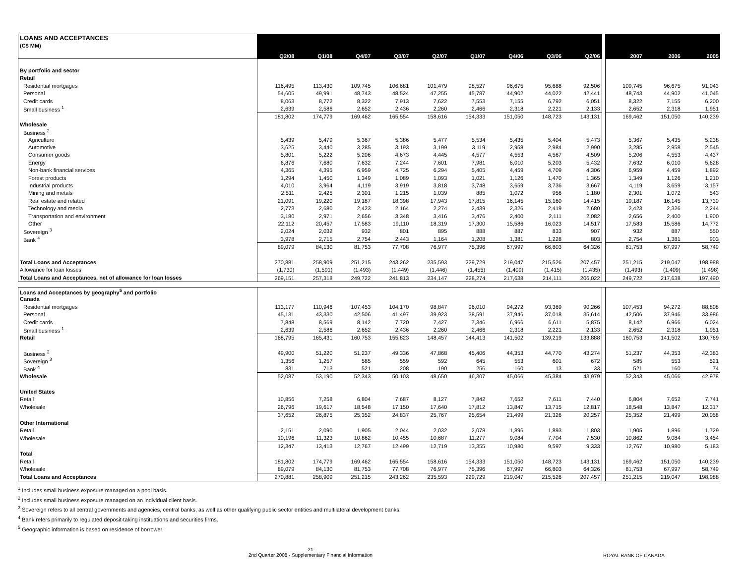| LOANS AND ACCEPTANCES (C$ MM) | Q2/08 | Q1/08 | Q4/07 | Q3/07 | Q2/07 | Q1/07 | Q4/06 | Q3/06 | Q2/06 | | 2007 | 2006 | 2005 |
| By portfolio and sector | | | | | | | | | | | | | |
| Retail | | | | | | | | | | | | | |
| Residential mortgages | 116,495 | 113,430 | 109,745 | 106,681 | 101,479 | 98,527 | 96,675 | 95,688 | 92,506 | | 109,745 | 96,675 | 91,043 |
| Personal | 54,605 | 49,991 | 48,743 | 48,524 | 47,255 | 45,787 | 44,902 | 44,022 | 42,441 | | 48,743 | 44,902 | 41,045 |
| Credit cards | 8,063 | 8,772 | 8,322 | 7,913 | 7,622 | 7,553 | 7,155 | 6,792 | 6,051 | | 8,322 | 7,155 | 6,200 |
| Small business <sup>1</sup> | 2,639 | 2,586 | 2,652 | 2,436 | 2,260 | 2,466 | 2,318 | 2,221 | 2,133 | | 2,652 | 2,318 | 1,951 |
| | 181,802 | 174,779 | 169,462 | 165,554 | 158,616 | 154,333 | 151,050 | 148,723 | 143,131 | | 169,462 | 151,050 | 140,239 |
| Wholesale | | | | | | | | | | | | | |
| Business <sup>2</sup> | | | | | | | | | | | | | |
| Agriculture | 5,439 | 5,479 | 5,367 | 5,386 | 5,477 | 5,534 | 5,435 | 5,404 | 5,473 | | 5,367 | 5,435 | 5,238 |
| Automotive | 3,625 | 3,440 | 3,285 | 3,193 | 3,199 | 3,119 | 2,958 | 2,984 | 2,990 | | 3,285 | 2,958 | 2,545 |
| Consumer goods | 5,801 | 5,222 | 5,206 | 4,673 | 4,445 | 4,577 | 4,553 | 4,567 | 4,509 | | 5,206 | 4,553 | 4,437 |
| Energy | 6,876 | 7,680 | 7,632 | 7,244 | 7,601 | 7,981 | 6,010 | 5,203 | 5,432 | | 7,632 | 6,010 | 5,628 |
| Non-bank financial services | 4,365 | 4,395 | 6,959 | 4,725 | 6,294 | 5,405 | 4,459 | 4,709 | 4,306 | | 6,959 | 4,459 | 1,892 |
| Forest products | 1,294 | 1,450 | 1,349 | 1,089 | 1,093 | 1,021 | 1,126 | 1,470 | 1,365 | | 1,349 | 1,126 | 1,210 |
| Industrial products | 4,010 | 3,964 | 4,119 | 3,919 | 3,818 | 3,748 | 3,659 | 3,736 | 3,667 | | 4,119 | 3,659 | 3,157 |
| Mining and metals | 2,511 | 2,425 | 2,301 | 1,215 | 1,039 | 885 | 1,072 | 956 | 1,180 | | 2,301 | 1,072 | 543 |
| Real estate and related | 21,091 | 19,220 | 19,187 | 18,398 | 17,943 | 17,815 | 16,145 | 15,160 | 14,415 | | 19,187 | 16,145 | 13,730 |
| Technology and media | 2,773 | 2,680 | 2,423 | 2,164 | 2,274 | 2,439 | 2,326 | 2,419 | 2,680 | | 2,423 | 2,326 | 2,244 |
| Transportation and environment | 3,180 | 2,971 | 2,656 | 3,348 | 3,416 | 3,476 | 2,400 | 2,111 | 2,082 | | 2,656 | 2,400 | 1,900 |
| Other | 22,112 | 20,457 | 17,583 | 19,110 | 18,319 | 17,300 | 15,586 | 16,023 | 14,517 | | 17,583 | 15,586 | 14,772 |
| Sovereign <sup>3</sup> | 2,024 | 2,032 | 932 | 801 | 895 | 888 | 887 | 833 | 907 | | 932 | 887 | 550 |
| Bank <sup>4</sup> | 3,978 | 2,715 | 2,754 | 2,443 | 1,164 | 1,208 | 1,381 | 1,228 | 803 | | 2,754 | 1,381 | 903 |
| | 89,079 | 84,130 | 81,753 | 77,708 | 76,977 | 75,396 | 67,997 | 66,803 | 64,326 | | 81,753 | 67,997 | 58,749 |
| Total Loans and Acceptances | 270,881 | 258,909 | 251,215 | 243,262 | 235,593 | 229,729 | 219,047 | 215,526 | 207,457 | | 251,215 | 219,047 | 198,988 |
| Allowance for loan losses | (1,730) | (1,591) | (1,493) | (1,449) | (1,446) | (1,455) | (1,409) | (1,415) | (1,435) | | (1,493) | (1,409) | (1,498) |
| Total Loans and Acceptances, net of allowance for loan losses | 269,151 | 257,318 | 249,722 | 241,813 | 234,147 | 228,274 | 217,638 | 214,111 | 206,022 | | 249,722 | 217,638 | 197,490 |
| Loans and Acceptances by geography<sup>5</sup> and portfolio | | | | | | | | | | | | | |
| Canada | | | | | | | | | | | | | |
| Residential mortgages | 113,177 | 110,946 | 107,453 | 104,170 | 98,847 | 96,010 | 94,272 | 93,369 | 90,266 | | 107,453 | 94,272 | 88,808 |
| Personal | 45,131 | 43,330 | 42,506 | 41,497 | 39,923 | 38,591 | 37,946 | 37,018 | 35,614 | | 42,506 | 37,946 | 33,986 |
| Credit cards | 7,848 | 8,569 | 8,142 | 7,720 | 7,427 | 7,346 | 6,966 | 6,611 | 5,875 | | 8,142 | 6,966 | 6,024 |
| Small business <sup>1</sup> | 2,639 | 2,586 | 2,652 | 2,436 | 2,260 | 2,466 | 2,318 | 2,221 | 2,133 | | 2,652 | 2,318 | 1,951 |
| Retail | 168,795 | 165,431 | 160,753 | 155,823 | 148,457 | 144,413 | 141,502 | 139,219 | 133,888 | | 160,753 | 141,502 | 130,769 |
| Business <sup>2</sup> | 49,900 | 51,220 | 51,237 | 49,336 | 47,868 | 45,406 | 44,353 | 44,770 | 43,274 | | 51,237 | 44,353 | 42,383 |
| Sovereign <sup>3</sup> | 1,356 | 1,257 | 585 | 559 | 592 | 645 | 553 | 601 | 672 | | 585 | 553 | 521 |
| Bank <sup>4</sup> | 831 | 713 | 521 | 208 | 190 | 256 | 160 | 13 | 33 | | 521 | 160 | 74 |
| Wholesale | 52,087 | 53,190 | 52,343 | 50,103 | 48,650 | 46,307 | 45,066 | 45,384 | 43,979 | | 52,343 | 45,066 | 42,978 |
| United States | | | | | | | | | | | | | |
| Retail | 10,856 | 7,258 | 6,804 | 7,687 | 8,127 | 7,842 | 7,652 | 7,611 | 7,440 | | 6,804 | 7,652 | 7,741 |
| Wholesale | 26,796 | 19,617 | 18,548 | 17,150 | 17,640 | 17,812 | 13,847 | 13,715 | 12,817 | | 18,548 | 13,847 | 12,317 |
| | 37,652 | 26,875 | 25,352 | 24,837 | 25,767 | 25,654 | 21,499 | 21,326 | 20,257 | | 25,352 | 21,499 | 20,058 |
| Other International | | | | | | | | | | | | | |
| Retail | 2,151 | 2,090 | 1,905 | 2,044 | 2,032 | 2,078 | 1,896 | 1,893 | 1,803 | | 1,905 | 1,896 | 1,729 |
| Wholesale | 10,196 | 11,323 | 10,862 | 10,455 | 10,687 | 11,277 | 9,084 | 7,704 | 7,530 | | 10,862 | 9,084 | 3,454 |
| | 12,347 | 13,413 | 12,767 | 12,499 | 12,719 | 13,355 | 10,980 | 9,597 | 9,333 | | 12,767 | 10,980 | 5,183 |
| Total | | | | | | | | | | | | | |
| Retail | 181,802 | 174,779 | 169,462 | 165,554 | 158,616 | 154,333 | 151,050 | 148,723 | 143,131 | | 169,462 | 151,050 | 140,239 |
| Wholesale | 89,079 | 84,130 | 81,753 | 77,708 | 76,977 | 75,396 | 67,997 | 66,803 | 64,326 | | 81,753 | 67,997 | 58,749 |
| Total Loans and Acceptances | 270,881 | 258,909 | 251,215 | 243,262 | 235,593 | 229,729 | 219,047 | 215,526 | 207,457 | | 251,215 | 219,047 | 198,988 |
<sup>1</sup> Includes small business exposure managed on a pool basis.
<sup>2</sup> Includes small business exposure managed on an individual client basis.
<sup>3</sup> Sovereign refers to all central governments and agencies, central banks, as well as other qualifying public sector entities and multilateral development banks.
<sup>4</sup> Bank refers primarily to regulated deposit-taking instituations and securities firms.
<sup>5</sup> Geographic information is based on residence of borrower.
-21-
2nd Quarter 2008 - Supplementary Financial Information
ROYAL BANK OF CANADA